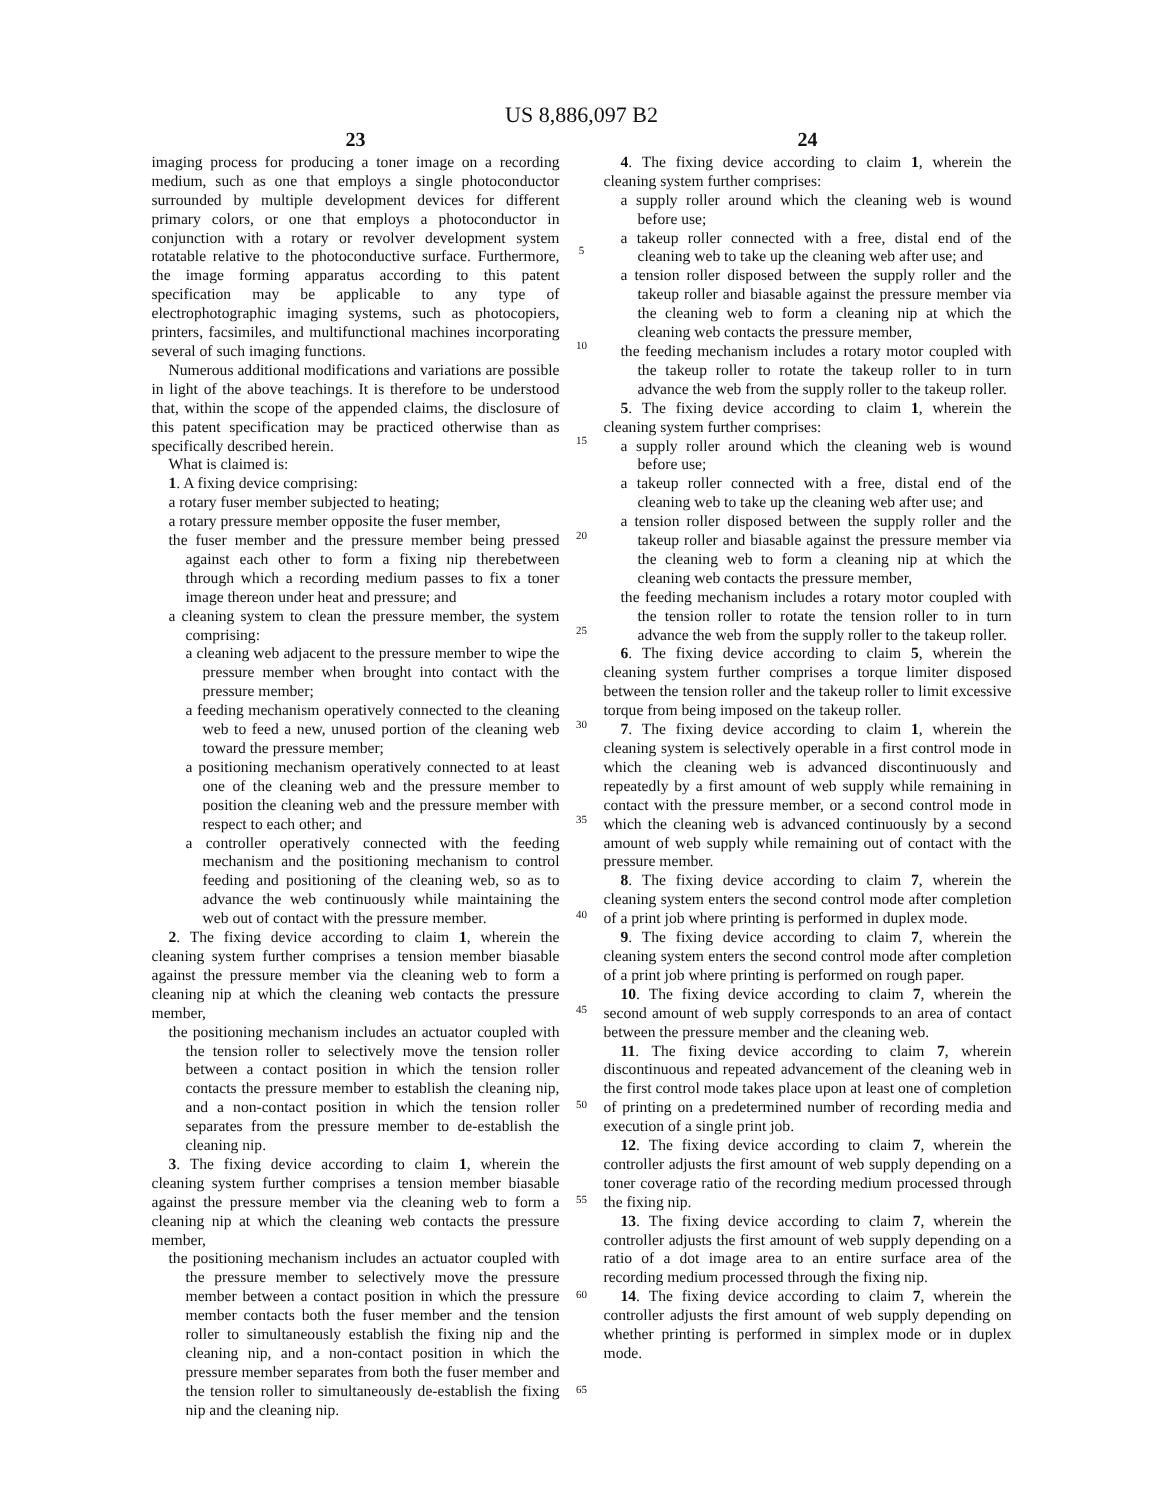US 8,886,097 B2
23
imaging process for producing a toner image on a recording medium, such as one that employs a single photoconductor surrounded by multiple development devices for different primary colors, or one that employs a photoconductor in conjunction with a rotary or revolver development system rotatable relative to the photoconductive surface. Furthermore, the image forming apparatus according to this patent specification may be applicable to any type of electrophotographic imaging systems, such as photocopiers, printers, facsimiles, and multifunctional machines incorporating several of such imaging functions.
Numerous additional modifications and variations are possible in light of the above teachings. It is therefore to be understood that, within the scope of the appended claims, the disclosure of this patent specification may be practiced otherwise than as specifically described herein.
What is claimed is:
1. A fixing device comprising:
a rotary fuser member subjected to heating;
a rotary pressure member opposite the fuser member,
the fuser member and the pressure member being pressed against each other to form a fixing nip therebetween through which a recording medium passes to fix a toner image thereon under heat and pressure; and
a cleaning system to clean the pressure member, the system comprising:
a cleaning web adjacent to the pressure member to wipe the pressure member when brought into contact with the pressure member;
a feeding mechanism operatively connected to the cleaning web to feed a new, unused portion of the cleaning web toward the pressure member;
a positioning mechanism operatively connected to at least one of the cleaning web and the pressure member to position the cleaning web and the pressure member with respect to each other; and
a controller operatively connected with the feeding mechanism and the positioning mechanism to control feeding and positioning of the cleaning web, so as to advance the web continuously while maintaining the web out of contact with the pressure member.
2. The fixing device according to claim 1, wherein the cleaning system further comprises a tension member biasable against the pressure member via the cleaning web to form a cleaning nip at which the cleaning web contacts the pressure member,
the positioning mechanism includes an actuator coupled with the tension roller to selectively move the tension roller between a contact position in which the tension roller contacts the pressure member to establish the cleaning nip, and a non-contact position in which the tension roller separates from the pressure member to de-establish the cleaning nip.
3. The fixing device according to claim 1, wherein the cleaning system further comprises a tension member biasable against the pressure member via the cleaning web to form a cleaning nip at which the cleaning web contacts the pressure member,
the positioning mechanism includes an actuator coupled with the pressure member to selectively move the pressure member between a contact position in which the pressure member contacts both the fuser member and the tension roller to simultaneously establish the fixing nip and the cleaning nip, and a non-contact position in which the pressure member separates from both the fuser member and the tension roller to simultaneously de-establish the fixing nip and the cleaning nip.
5
10
15
20
25
30
35
40
45
50
55
60
65
24
4. The fixing device according to claim 1, wherein the cleaning system further comprises:
a supply roller around which the cleaning web is wound before use;
a takeup roller connected with a free, distal end of the cleaning web to take up the cleaning web after use; and
a tension roller disposed between the supply roller and the takeup roller and biasable against the pressure member via the cleaning web to form a cleaning nip at which the cleaning web contacts the pressure member,
the feeding mechanism includes a rotary motor coupled with the takeup roller to rotate the takeup roller to in turn advance the web from the supply roller to the takeup roller.
5. The fixing device according to claim 1, wherein the cleaning system further comprises:
a supply roller around which the cleaning web is wound before use;
a takeup roller connected with a free, distal end of the cleaning web to take up the cleaning web after use; and
a tension roller disposed between the supply roller and the takeup roller and biasable against the pressure member via the cleaning web to form a cleaning nip at which the cleaning web contacts the pressure member,
the feeding mechanism includes a rotary motor coupled with the tension roller to rotate the tension roller to in turn advance the web from the supply roller to the takeup roller.
6. The fixing device according to claim 5, wherein the cleaning system further comprises a torque limiter disposed between the tension roller and the takeup roller to limit excessive torque from being imposed on the takeup roller.
7. The fixing device according to claim 1, wherein the cleaning system is selectively operable in a first control mode in which the cleaning web is advanced discontinuously and repeatedly by a first amount of web supply while remaining in contact with the pressure member, or a second control mode in which the cleaning web is advanced continuously by a second amount of web supply while remaining out of contact with the pressure member.
8. The fixing device according to claim 7, wherein the cleaning system enters the second control mode after completion of a print job where printing is performed in duplex mode.
9. The fixing device according to claim 7, wherein the cleaning system enters the second control mode after completion of a print job where printing is performed on rough paper.
10. The fixing device according to claim 7, wherein the second amount of web supply corresponds to an area of contact between the pressure member and the cleaning web.
11. The fixing device according to claim 7, wherein discontinuous and repeated advancement of the cleaning web in the first control mode takes place upon at least one of completion of printing on a predetermined number of recording media and execution of a single print job.
12. The fixing device according to claim 7, wherein the controller adjusts the first amount of web supply depending on a toner coverage ratio of the recording medium processed through the fixing nip.
13. The fixing device according to claim 7, wherein the controller adjusts the first amount of web supply depending on a ratio of a dot image area to an entire surface area of the recording medium processed through the fixing nip.
14. The fixing device according to claim 7, wherein the controller adjusts the first amount of web supply depending on whether printing is performed in simplex mode or in duplex mode.